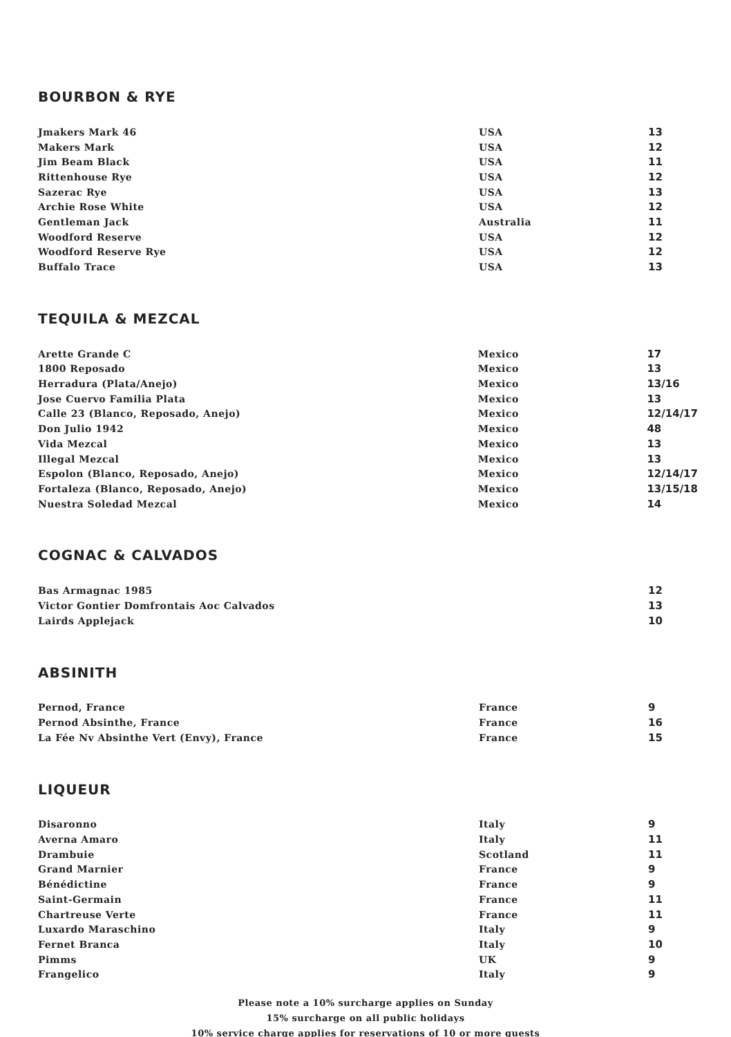BOURBON & RYE
| Jmakers Mark 46 | USA | 13 |
| Makers Mark | USA | 12 |
| Jim Beam Black | USA | 11 |
| Rittenhouse Rye | USA | 12 |
| Sazerac Rye | USA | 13 |
| Archie Rose White | USA | 12 |
| Gentleman Jack | Australia | 11 |
| Woodford Reserve | USA | 12 |
| Woodford Reserve Rye | USA | 12 |
| Buffalo Trace | USA | 13 |
TEQUILA & MEZCAL
| Arette Grande C | Mexico | 17 |
| 1800 Reposado | Mexico | 13 |
| Herradura (Plata/Anejo) | Mexico | 13/16 |
| Jose Cuervo Familia Plata | Mexico | 13 |
| Calle 23 (Blanco, Reposado, Anejo) | Mexico | 12/14/17 |
| Don Julio 1942 | Mexico | 48 |
| Vida Mezcal | Mexico | 13 |
| Illegal Mezcal | Mexico | 13 |
| Espolon (Blanco, Reposado, Anejo) | Mexico | 12/14/17 |
| Fortaleza (Blanco, Reposado, Anejo) | Mexico | 13/15/18 |
| Nuestra Soledad Mezcal | Mexico | 14 |
COGNAC & CALVADOS
| Bas Armagnac 1985 | | 12 |
| Victor Gontier Domfrontais Aoc Calvados | | 13 |
| Lairds Applejack | | 10 |
ABSINITH
| Pernod, France | France | 9 |
| Pernod Absinthe, France | France | 16 |
| La Fée Nv Absinthe Vert (Envy), France | France | 15 |
LIQUEUR
| Disaronno | Italy | 9 |
| Averna Amaro | Italy | 11 |
| Drambuie | Scotland | 11 |
| Grand Marnier | France | 9 |
| Bénédictine | France | 9 |
| Saint-Germain | France | 11 |
| Chartreuse Verte | France | 11 |
| Luxardo Maraschino | Italy | 9 |
| Fernet Branca | Italy | 10 |
| Pimms | UK | 9 |
| Frangelico | Italy | 9 |
Please note a 10% surcharge applies on Sunday
15% surcharge on all public holidays
10% service charge applies for reservations of 10 or more guests